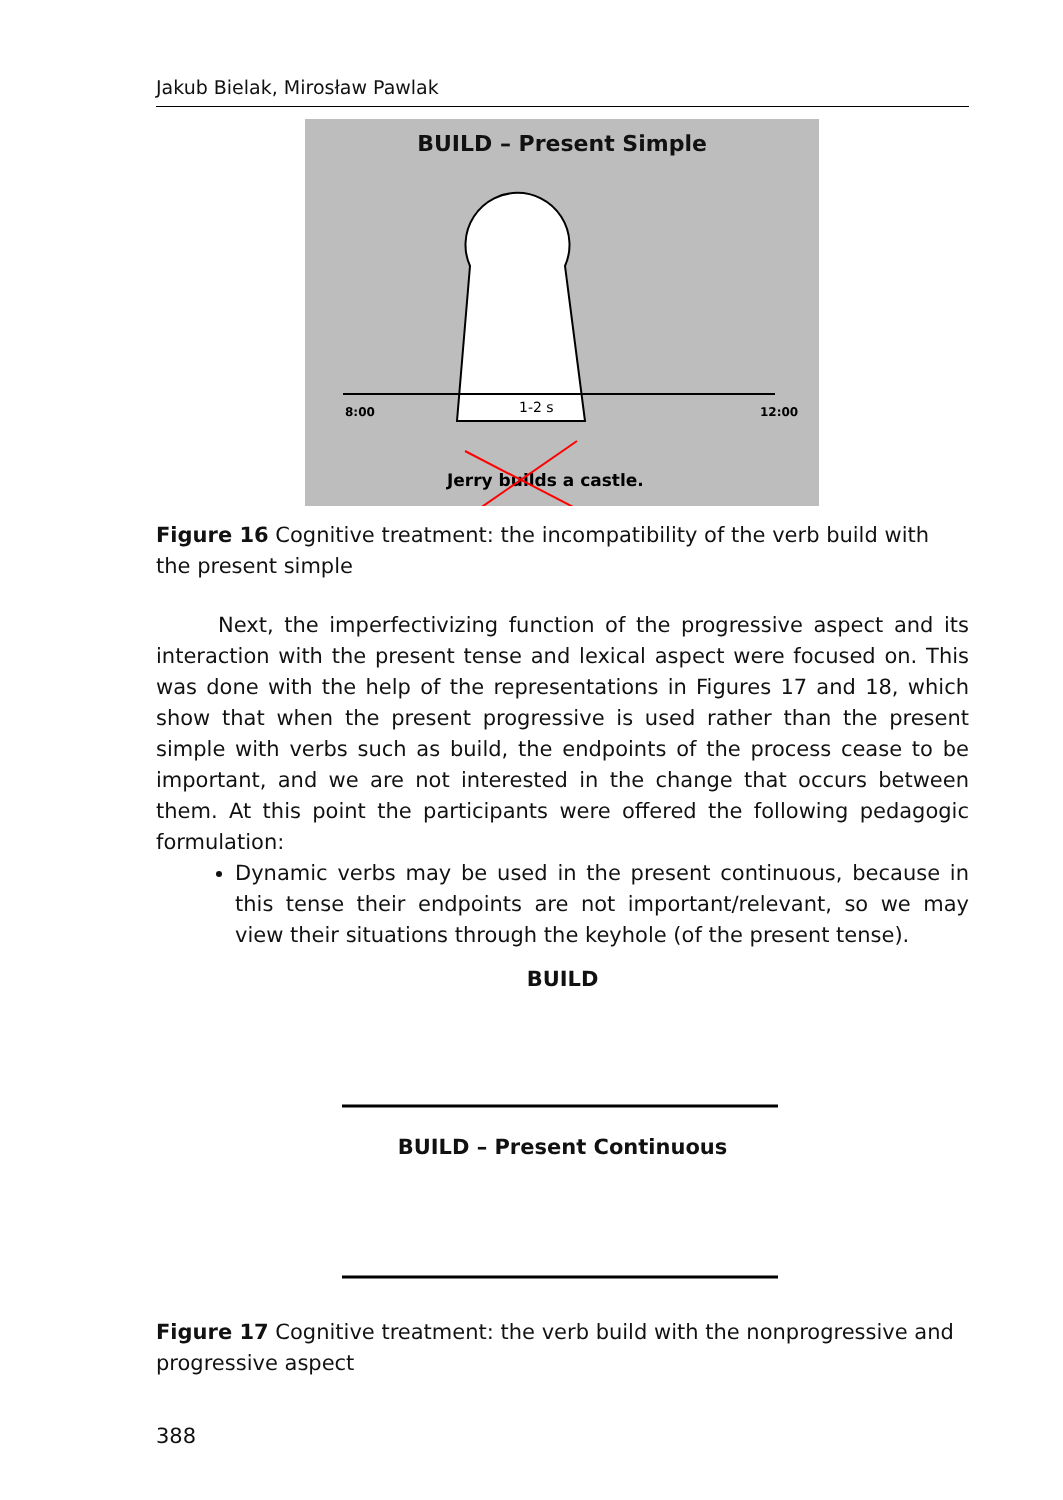Jakub Bielak, Mirosław Pawlak
BUILD – Present Simple
8:00
1-2 s
12:00
Jerry builds a castle.
Figure 16 Cognitive treatment: the incompatibility of the verb build with the present simple
Next, the imperfectivizing function of the progressive aspect and its interaction with the present tense and lexical aspect were focused on. This was done with the help of the representations in Figures 17 and 18, which show that when the present progressive is used rather than the present simple with verbs such as build, the endpoints of the process cease to be important, and we are not interested in the change that occurs between them. At this point the participants were offered the following pedagogic formulation:
Dynamic verbs may be used in the present continuous, because in this tense their endpoints are not important/relevant, so we may view their situations through the keyhole (of the present tense).
BUILD
BUILD – Present Continuous
Figure 17 Cognitive treatment: the verb build with the nonprogressive and progressive aspect
388